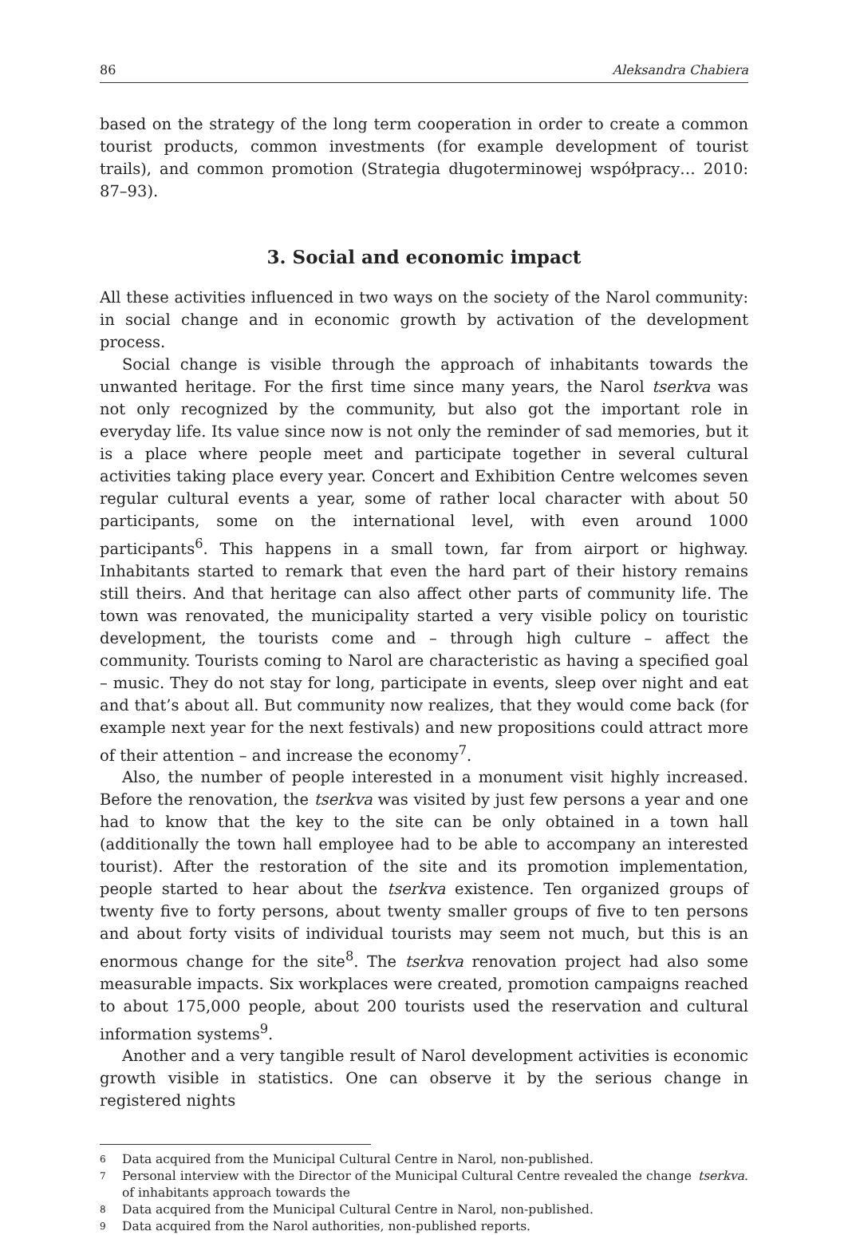86 Aleksandra Chabiera
based on the strategy of the long term cooperation in order to create a common tourist products, common investments (for example development of tourist trails), and common promotion (Strategia długoterminowej współpracy… 2010: 87–93).
3. Social and economic impact
All these activities influenced in two ways on the society of the Narol community: in social change and in economic growth by activation of the development process.
Social change is visible through the approach of inhabitants towards the unwanted heritage. For the first time since many years, the Narol tserkva was not only recognized by the community, but also got the important role in everyday life. Its value since now is not only the reminder of sad memories, but it is a place where people meet and participate together in several cultural activities taking place every year. Concert and Exhibition Centre welcomes seven regular cultural events a year, some of rather local character with about 50 participants, some on the international level, with even around 1000 participants<sup>6</sup>. This happens in a small town, far from airport or highway. Inhabitants started to remark that even the hard part of their history remains still theirs. And that heritage can also affect other parts of community life. The town was renovated, the municipality started a very visible policy on touristic development, the tourists come and – through high culture – affect the community. Tourists coming to Narol are characteristic as having a specified goal – music. They do not stay for long, participate in events, sleep over night and eat and that’s about all. But community now realizes, that they would come back (for example next year for the next festivals) and new propositions could attract more of their attention – and increase the economy<sup>7</sup>.
Also, the number of people interested in a monument visit highly increased. Before the renovation, the tserkva was visited by just few persons a year and one had to know that the key to the site can be only obtained in a town hall (additionally the town hall employee had to be able to accompany an interested tourist). After the restoration of the site and its promotion implementation, people started to hear about the tserkva existence. Ten organized groups of twenty five to forty persons, about twenty smaller groups of five to ten persons and about forty visits of individual tourists may seem not much, but this is an enormous change for the site<sup>8</sup>. The tserkva renovation project had also some measurable impacts. Six workplaces were created, promotion campaigns reached to about 175,000 people, about 200 tourists used the reservation and cultural information systems<sup>9</sup>.
Another and a very tangible result of Narol development activities is economic growth visible in statistics. One can observe it by the serious change in registered nights
6 Data acquired from the Municipal Cultural Centre in Narol, non-published.
7 Personal interview with the Director of the Municipal Cultural Centre revealed the change of inhabitants approach towards the tserkva.
8 Data acquired from the Municipal Cultural Centre in Narol, non-published.
9 Data acquired from the Narol authorities, non-published reports.